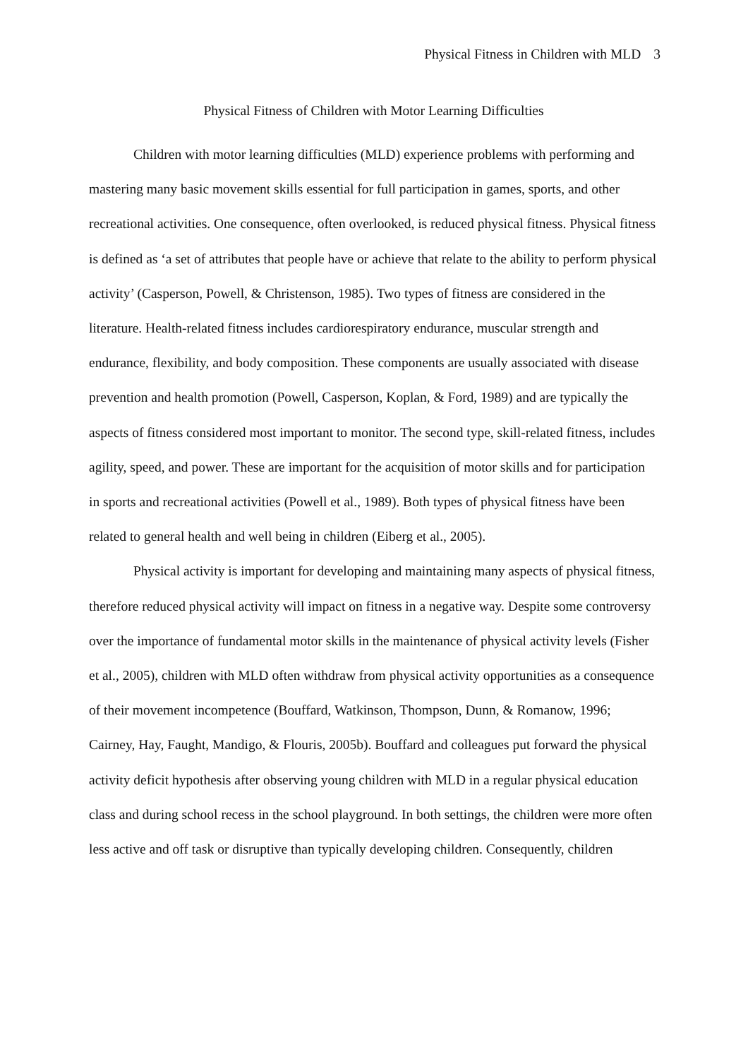Physical Fitness in Children with MLD 3
Physical Fitness of Children with Motor Learning Difficulties
Children with motor learning difficulties (MLD) experience problems with performing and mastering many basic movement skills essential for full participation in games, sports, and other recreational activities. One consequence, often overlooked, is reduced physical fitness. Physical fitness is defined as ‘a set of attributes that people have or achieve that relate to the ability to perform physical activity’ (Casperson, Powell, & Christenson, 1985). Two types of fitness are considered in the literature. Health-related fitness includes cardiorespiratory endurance, muscular strength and endurance, flexibility, and body composition. These components are usually associated with disease prevention and health promotion (Powell, Casperson, Koplan, & Ford, 1989) and are typically the aspects of fitness considered most important to monitor. The second type, skill-related fitness, includes agility, speed, and power. These are important for the acquisition of motor skills and for participation in sports and recreational activities (Powell et al., 1989). Both types of physical fitness have been related to general health and well being in children (Eiberg et al., 2005).
Physical activity is important for developing and maintaining many aspects of physical fitness, therefore reduced physical activity will impact on fitness in a negative way. Despite some controversy over the importance of fundamental motor skills in the maintenance of physical activity levels (Fisher et al., 2005), children with MLD often withdraw from physical activity opportunities as a consequence of their movement incompetence (Bouffard, Watkinson, Thompson, Dunn, & Romanow, 1996; Cairney, Hay, Faught, Mandigo, & Flouris, 2005b). Bouffard and colleagues put forward the physical activity deficit hypothesis after observing young children with MLD in a regular physical education class and during school recess in the school playground. In both settings, the children were more often less active and off task or disruptive than typically developing children. Consequently, children